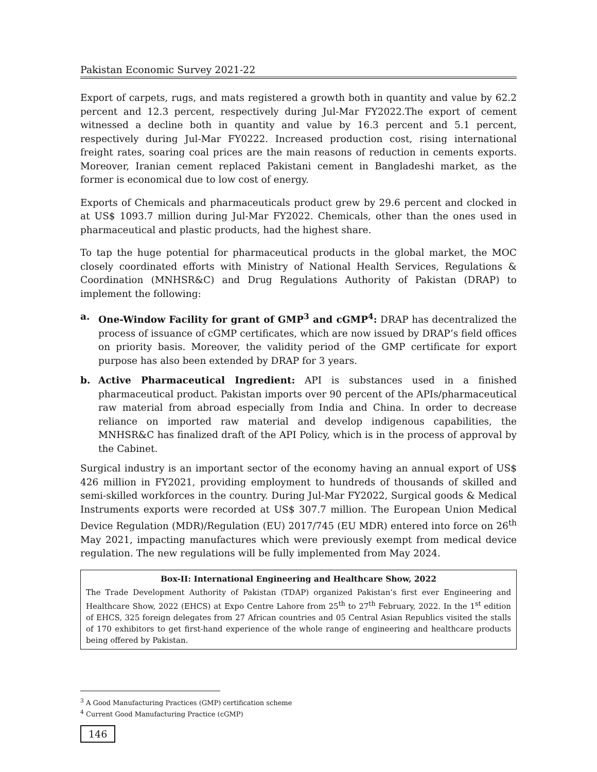Pakistan Economic Survey 2021-22
Export of carpets, rugs, and mats registered a growth both in quantity and value by 62.2 percent and 12.3 percent, respectively during Jul-Mar FY2022.The export of cement witnessed a decline both in quantity and value by 16.3 percent and 5.1 percent, respectively during Jul-Mar FY0222. Increased production cost, rising international freight rates, soaring coal prices are the main reasons of reduction in cements exports. Moreover, Iranian cement replaced Pakistani cement in Bangladeshi market, as the former is economical due to low cost of energy.
Exports of Chemicals and pharmaceuticals product grew by 29.6 percent and clocked in at US$ 1093.7 million during Jul-Mar FY2022. Chemicals, other than the ones used in pharmaceutical and plastic products, had the highest share.
To tap the huge potential for pharmaceutical products in the global market, the MOC closely coordinated efforts with Ministry of National Health Services, Regulations & Coordination (MNHSR&C) and Drug Regulations Authority of Pakistan (DRAP) to implement the following:
a. One-Window Facility for grant of GMP<sup>3</sup> and cGMP<sup>4</sup>: DRAP has decentralized the process of issuance of cGMP certificates, which are now issued by DRAP’s field offices on priority basis. Moreover, the validity period of the GMP certificate for export purpose has also been extended by DRAP for 3 years.
b. Active Pharmaceutical Ingredient: API is substances used in a finished pharmaceutical product. Pakistan imports over 90 percent of the APIs/pharmaceutical raw material from abroad especially from India and China. In order to decrease reliance on imported raw material and develop indigenous capabilities, the MNHSR&C has finalized draft of the API Policy, which is in the process of approval by the Cabinet.
Surgical industry is an important sector of the economy having an annual export of US$ 426 million in FY2021, providing employment to hundreds of thousands of skilled and semi-skilled workforces in the country. During Jul-Mar FY2022, Surgical goods & Medical Instruments exports were recorded at US$ 307.7 million. The European Union Medical Device Regulation (MDR)/Regulation (EU) 2017/745 (EU MDR) entered into force on 26<sup>th</sup> May 2021, impacting manufactures which were previously exempt from medical device regulation. The new regulations will be fully implemented from May 2024.
Box-II: International Engineering and Healthcare Show, 2022
The Trade Development Authority of Pakistan (TDAP) organized Pakistan’s first ever Engineering and Healthcare Show, 2022 (EHCS) at Expo Centre Lahore from 25<sup>th</sup> to 27<sup>th</sup> February, 2022. In the 1<sup>st</sup> edition of EHCS, 325 foreign delegates from 27 African countries and 05 Central Asian Republics visited the stalls of 170 exhibitors to get first-hand experience of the whole range of engineering and healthcare products being offered by Pakistan.
<sup>3</sup> A Good Manufacturing Practices (GMP) certification scheme
<sup>4</sup> Current Good Manufacturing Practice (cGMP)
146